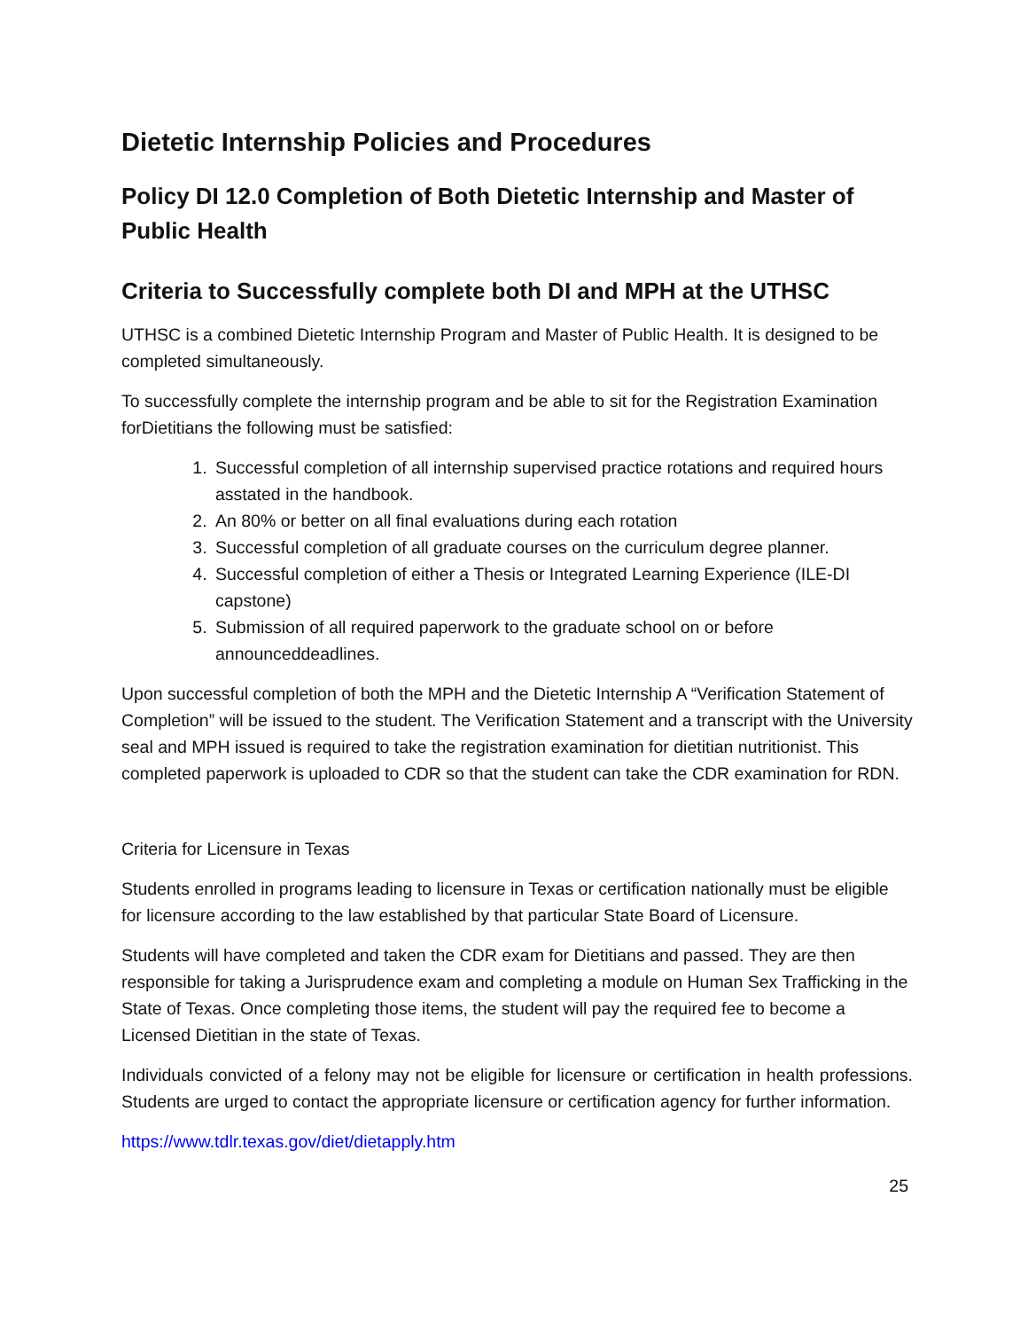Dietetic Internship Policies and Procedures
Policy DI 12.0 Completion of Both Dietetic Internship and Master of Public Health
Criteria to Successfully complete both DI and MPH at the UTHSC
UTHSC is a combined Dietetic Internship Program and Master of Public Health. It is designed to be completed simultaneously.
To successfully complete the internship program and be able to sit for the Registration Examination forDietitians the following must be satisfied:
1. Successful completion of all internship supervised practice rotations and required hours asstated in the handbook.
2. An 80% or better on all final evaluations during each rotation
3. Successful completion of all graduate courses on the curriculum degree planner.
4. Successful completion of either a Thesis or Integrated Learning Experience (ILE-DI capstone)
5. Submission of all required paperwork to the graduate school on or before announceddeadlines.
Upon successful completion of both the MPH and the Dietetic Internship A “Verification Statement of Completion” will be issued to the student. The Verification Statement and a transcript with the University seal and MPH issued is required to take the registration examination for dietitian nutritionist. This completed paperwork is uploaded to CDR so that the student can take the CDR examination for RDN.
Criteria for Licensure in Texas
Students enrolled in programs leading to licensure in Texas or certification nationally must be eligible for licensure according to the law established by that particular State Board of Licensure.
Students will have completed and taken the CDR exam for Dietitians and passed. They are then responsible for taking a Jurisprudence exam and completing a module on Human Sex Trafficking in the State of Texas. Once completing those items, the student will pay the required fee to become a Licensed Dietitian in the state of Texas.
Individuals convicted of a felony may not be eligible for licensure or certification in health professions. Students are urged to contact the appropriate licensure or certification agency for further information.
https://www.tdlr.texas.gov/diet/dietapply.htm
25